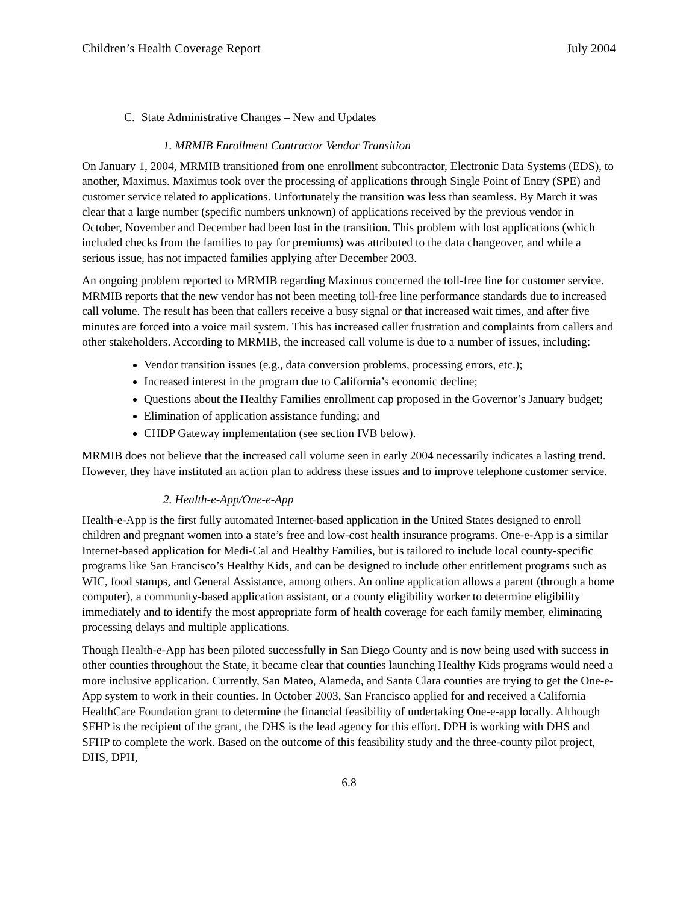Children’s Health Coverage Report July 2004
C. State Administrative Changes – New and Updates
1. MRMIB Enrollment Contractor Vendor Transition
On January 1, 2004, MRMIB transitioned from one enrollment subcontractor, Electronic Data Systems (EDS), to another, Maximus. Maximus took over the processing of applications through Single Point of Entry (SPE) and customer service related to applications. Unfortunately the transition was less than seamless. By March it was clear that a large number (specific numbers unknown) of applications received by the previous vendor in October, November and December had been lost in the transition. This problem with lost applications (which included checks from the families to pay for premiums) was attributed to the data changeover, and while a serious issue, has not impacted families applying after December 2003.
An ongoing problem reported to MRMIB regarding Maximus concerned the toll-free line for customer service. MRMIB reports that the new vendor has not been meeting toll-free line performance standards due to increased call volume. The result has been that callers receive a busy signal or that increased wait times, and after five minutes are forced into a voice mail system. This has increased caller frustration and complaints from callers and other stakeholders. According to MRMIB, the increased call volume is due to a number of issues, including:
Vendor transition issues (e.g., data conversion problems, processing errors, etc.);
Increased interest in the program due to California’s economic decline;
Questions about the Healthy Families enrollment cap proposed in the Governor’s January budget;
Elimination of application assistance funding; and
CHDP Gateway implementation (see section IVB below).
MRMIB does not believe that the increased call volume seen in early 2004 necessarily indicates a lasting trend. However, they have instituted an action plan to address these issues and to improve telephone customer service.
2. Health-e-App/One-e-App
Health-e-App is the first fully automated Internet-based application in the United States designed to enroll children and pregnant women into a state’s free and low-cost health insurance programs. One-e-App is a similar Internet-based application for Medi-Cal and Healthy Families, but is tailored to include local county-specific programs like San Francisco’s Healthy Kids, and can be designed to include other entitlement programs such as WIC, food stamps, and General Assistance, among others. An online application allows a parent (through a home computer), a community-based application assistant, or a county eligibility worker to determine eligibility immediately and to identify the most appropriate form of health coverage for each family member, eliminating processing delays and multiple applications.
Though Health-e-App has been piloted successfully in San Diego County and is now being used with success in other counties throughout the State, it became clear that counties launching Healthy Kids programs would need a more inclusive application. Currently, San Mateo, Alameda, and Santa Clara counties are trying to get the One-e-App system to work in their counties. In October 2003, San Francisco applied for and received a California HealthCare Foundation grant to determine the financial feasibility of undertaking One-e-app locally. Although SFHP is the recipient of the grant, the DHS is the lead agency for this effort. DPH is working with DHS and SFHP to complete the work. Based on the outcome of this feasibility study and the three-county pilot project, DHS, DPH,
6.8